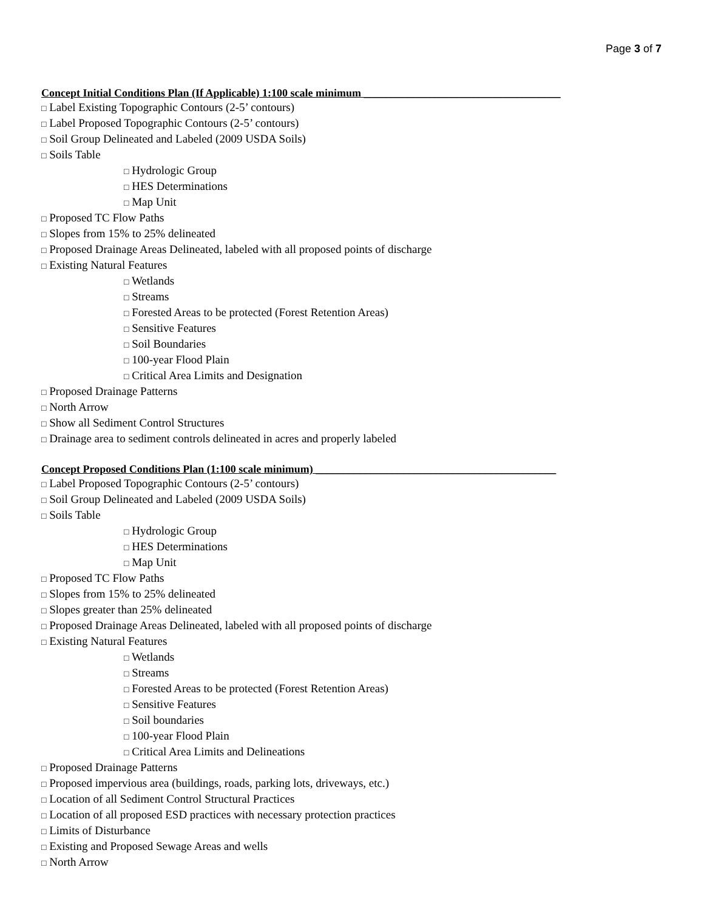Page 3 of 7
Concept Initial Conditions Plan (If Applicable) 1:100 scale minimum ____________________________________
□ Label Existing Topographic Contours (2-5’ contours)
□ Label Proposed Topographic Contours (2-5’ contours)
□ Soil Group Delineated and Labeled (2009 USDA Soils)
□ Soils Table
□ Hydrologic Group
□ HES Determinations
□ Map Unit
□ Proposed TC Flow Paths
□ Slopes from 15% to 25% delineated
□ Proposed Drainage Areas Delineated, labeled with all proposed points of discharge
□ Existing Natural Features
□ Wetlands
□ Streams
□ Forested Areas to be protected (Forest Retention Areas)
□ Sensitive Features
□ Soil Boundaries
□ 100-year Flood Plain
□ Critical Area Limits and Designation
□ Proposed Drainage Patterns
□ North Arrow
□ Show all Sediment Control Structures
□ Drainage area to sediment controls delineated in acres and properly labeled
Concept Proposed Conditions Plan (1:100 scale minimum) ____________________________________________
□ Label Proposed Topographic Contours (2-5’ contours)
□ Soil Group Delineated and Labeled (2009 USDA Soils)
□ Soils Table
□ Hydrologic Group
□ HES Determinations
□ Map Unit
□ Proposed TC Flow Paths
□ Slopes from 15% to 25% delineated
□ Slopes greater than 25% delineated
□ Proposed Drainage Areas Delineated, labeled with all proposed points of discharge
□ Existing Natural Features
□ Wetlands
□ Streams
□ Forested Areas to be protected (Forest Retention Areas)
□ Sensitive Features
□ Soil boundaries
□ 100-year Flood Plain
□ Critical Area Limits and Delineations
□ Proposed Drainage Patterns
□ Proposed impervious area (buildings, roads, parking lots, driveways, etc.)
□ Location of all Sediment Control Structural Practices
□ Location of all proposed ESD practices with necessary protection practices
□ Limits of Disturbance
□ Existing and Proposed Sewage Areas and wells
□ North Arrow